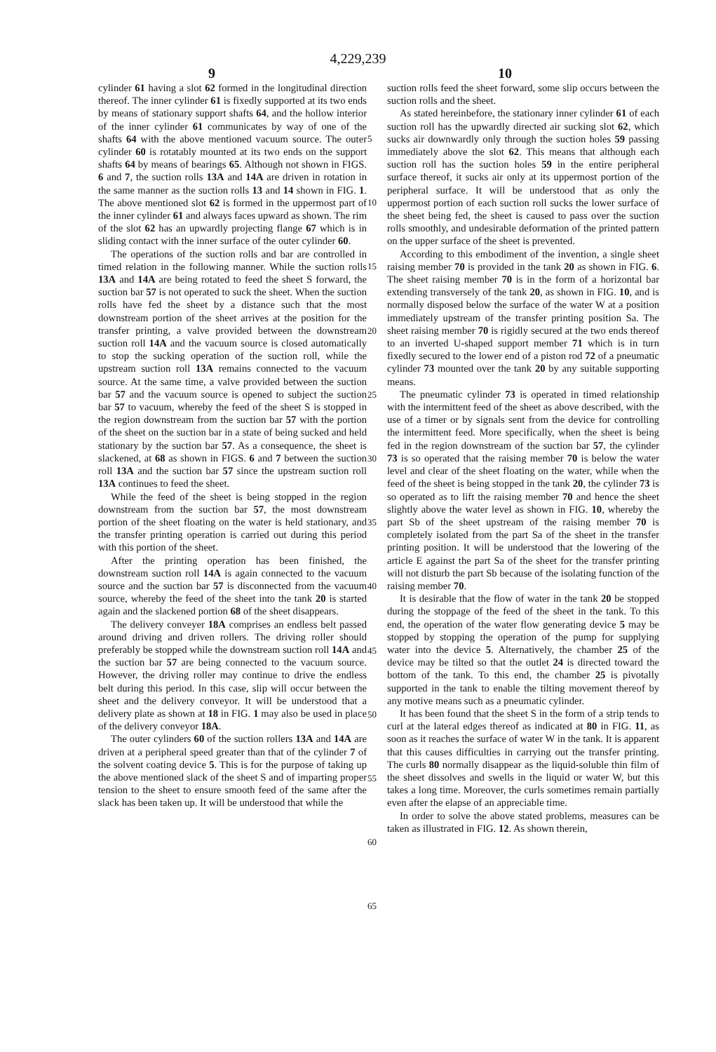4,229,239
9 10
cylinder 61 having a slot 62 formed in the longitudinal direction thereof. The inner cylinder 61 is fixedly supported at its two ends by means of stationary support shafts 64, and the hollow interior of the inner cylinder 61 communicates by way of one of the shafts 64 with the above mentioned vacuum source. The outer cylinder 60 is rotatably mounted at its two ends on the support shafts 64 by means of bearings 65. Although not shown in FIGS. 6 and 7, the suction rolls 13A and 14A are driven in rotation in the same manner as the suction rolls 13 and 14 shown in FIG. 1. The above mentioned slot 62 is formed in the uppermost part of the inner cylinder 61 and always faces upward as shown. The rim of the slot 62 has an upwardly projecting flange 67 which is in sliding contact with the inner surface of the outer cylinder 60.
The operations of the suction rolls and bar are controlled in timed relation in the following manner. While the suction rolls 13A and 14A are being rotated to feed the sheet S forward, the suction bar 57 is not operated to suck the sheet. When the suction rolls have fed the sheet by a distance such that the most downstream portion of the sheet arrives at the position for the transfer printing, a valve provided between the downstream suction roll 14A and the vacuum source is closed automatically to stop the sucking operation of the suction roll, while the upstream suction roll 13A remains connected to the vacuum source. At the same time, a valve provided between the suction bar 57 and the vacuum source is opened to subject the suction bar 57 to vacuum, whereby the feed of the sheet S is stopped in the region downstream from the suction bar 57 with the portion of the sheet on the suction bar in a state of being sucked and held stationary by the suction bar 57. As a consequence, the sheet is slackened, at 68 as shown in FIGS. 6 and 7 between the suction roll 13A and the suction bar 57 since the upstream suction roll 13A continues to feed the sheet.
While the feed of the sheet is being stopped in the region downstream from the suction bar 57, the most downstream portion of the sheet floating on the water is held stationary, and the transfer printing operation is carried out during this period with this portion of the sheet.
After the printing operation has been finished, the downstream suction roll 14A is again connected to the vacuum source and the suction bar 57 is disconnected from the vacuum source, whereby the feed of the sheet into the tank 20 is started again and the slackened portion 68 of the sheet disappears.
The delivery conveyer 18A comprises an endless belt passed around driving and driven rollers. The driving roller should preferably be stopped while the downstream suction roll 14A and the suction bar 57 are being connected to the vacuum source. However, the driving roller may continue to drive the endless belt during this period. In this case, slip will occur between the sheet and the delivery conveyor. It will be understood that a delivery plate as shown at 18 in FIG. 1 may also be used in place of the delivery conveyor 18A.
The outer cylinders 60 of the suction rollers 13A and 14A are driven at a peripheral speed greater than that of the cylinder 7 of the solvent coating device 5. This is for the purpose of taking up the above mentioned slack of the sheet S and of imparting proper tension to the sheet to ensure smooth feed of the same after the slack has been taken up. It will be understood that while the
5
10
15
20
25
30
35
40
45
50
55
60
65
suction rolls feed the sheet forward, some slip occurs between the suction rolls and the sheet.
As stated hereinbefore, the stationary inner cylinder 61 of each suction roll has the upwardly directed air sucking slot 62, which sucks air downwardly only through the suction holes 59 passing immediately above the slot 62. This means that although each suction roll has the suction holes 59 in the entire peripheral surface thereof, it sucks air only at its uppermost portion of the peripheral surface. It will be understood that as only the uppermost portion of each suction roll sucks the lower surface of the sheet being fed, the sheet is caused to pass over the suction rolls smoothly, and undesirable deformation of the printed pattern on the upper surface of the sheet is prevented.
According to this embodiment of the invention, a single sheet raising member 70 is provided in the tank 20 as shown in FIG. 6. The sheet raising member 70 is in the form of a horizontal bar extending transversely of the tank 20, as shown in FIG. 10, and is normally disposed below the surface of the water W at a position immediately upstream of the transfer printing position Sa. The sheet raising member 70 is rigidly secured at the two ends thereof to an inverted U-shaped support member 71 which is in turn fixedly secured to the lower end of a piston rod 72 of a pneumatic cylinder 73 mounted over the tank 20 by any suitable supporting means.
The pneumatic cylinder 73 is operated in timed relationship with the intermittent feed of the sheet as above described, with the use of a timer or by signals sent from the device for controlling the intermittent feed. More specifically, when the sheet is being fed in the region downstream of the suction bar 57, the cylinder 73 is so operated that the raising member 70 is below the water level and clear of the sheet floating on the water, while when the feed of the sheet is being stopped in the tank 20, the cylinder 73 is so operated as to lift the raising member 70 and hence the sheet slightly above the water level as shown in FIG. 10, whereby the part Sb of the sheet upstream of the raising member 70 is completely isolated from the part Sa of the sheet in the transfer printing position. It will be understood that the lowering of the article E against the part Sa of the sheet for the transfer printing will not disturb the part Sb because of the isolating function of the raising member 70.
It is desirable that the flow of water in the tank 20 be stopped during the stoppage of the feed of the sheet in the tank. To this end, the operation of the water flow generating device 5 may be stopped by stopping the operation of the pump for supplying water into the device 5. Alternatively, the chamber 25 of the device may be tilted so that the outlet 24 is directed toward the bottom of the tank. To this end, the chamber 25 is pivotally supported in the tank to enable the tilting movement thereof by any motive means such as a pneumatic cylinder.
It has been found that the sheet S in the form of a strip tends to curl at the lateral edges thereof as indicated at 80 in FIG. 11, as soon as it reaches the surface of water W in the tank. It is apparent that this causes difficulties in carrying out the transfer printing. The curls 80 normally disappear as the liquid-soluble thin film of the sheet dissolves and swells in the liquid or water W, but this takes a long time. Moreover, the curls sometimes remain partially even after the elapse of an appreciable time.
In order to solve the above stated problems, measures can be taken as illustrated in FIG. 12. As shown therein,